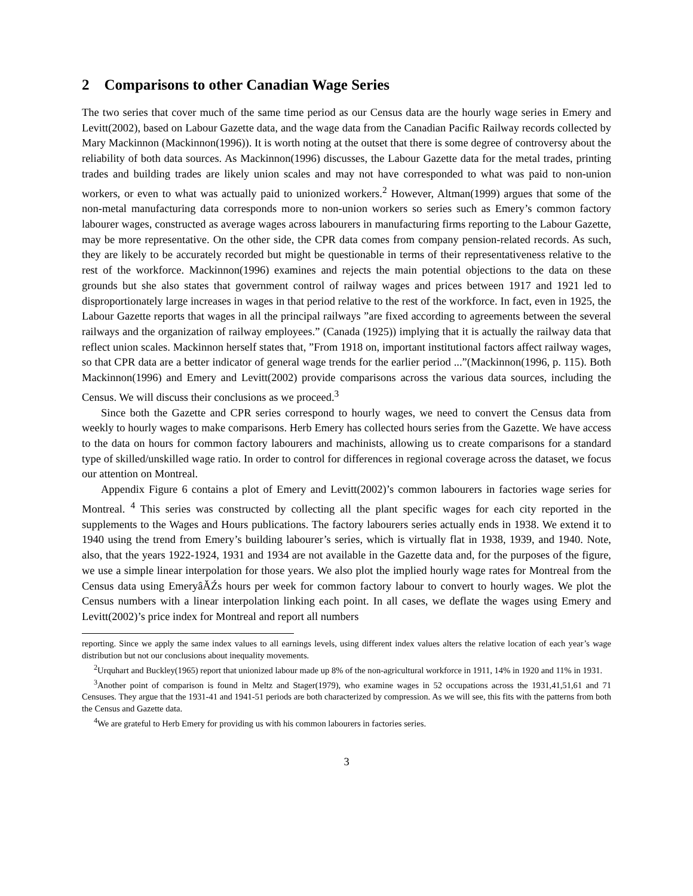2 Comparisons to other Canadian Wage Series
The two series that cover much of the same time period as our Census data are the hourly wage series in Emery and Levitt(2002), based on Labour Gazette data, and the wage data from the Canadian Pacific Railway records collected by Mary Mackinnon (Mackinnon(1996)). It is worth noting at the outset that there is some degree of controversy about the reliability of both data sources. As Mackinnon(1996) discusses, the Labour Gazette data for the metal trades, printing trades and building trades are likely union scales and may not have corresponded to what was paid to non-union workers, or even to what was actually paid to unionized workers.<sup>2</sup> However, Altman(1999) argues that some of the non-metal manufacturing data corresponds more to non-union workers so series such as Emery’s common factory labourer wages, constructed as average wages across labourers in manufacturing firms reporting to the Labour Gazette, may be more representative. On the other side, the CPR data comes from company pension-related records. As such, they are likely to be accurately recorded but might be questionable in terms of their representativeness relative to the rest of the workforce. Mackinnon(1996) examines and rejects the main potential objections to the data on these grounds but she also states that government control of railway wages and prices between 1917 and 1921 led to disproportionately large increases in wages in that period relative to the rest of the workforce. In fact, even in 1925, the Labour Gazette reports that wages in all the principal railways ”are fixed according to agreements between the several railways and the organization of railway employees.” (Canada (1925)) implying that it is actually the railway data that reflect union scales. Mackinnon herself states that, ”From 1918 on, important institutional factors affect railway wages, so that CPR data are a better indicator of general wage trends for the earlier period ...”(Mackinnon(1996, p. 115). Both Mackinnon(1996) and Emery and Levitt(2002) provide comparisons across the various data sources, including the Census. We will discuss their conclusions as we proceed.<sup>3</sup>
Since both the Gazette and CPR series correspond to hourly wages, we need to convert the Census data from weekly to hourly wages to make comparisons. Herb Emery has collected hours series from the Gazette. We have access to the data on hours for common factory labourers and machinists, allowing us to create comparisons for a standard type of skilled/unskilled wage ratio. In order to control for differences in regional coverage across the dataset, we focus our attention on Montreal.
Appendix Figure 6 contains a plot of Emery and Levitt(2002)’s common labourers in factories wage series for Montreal. <sup>4</sup> This series was constructed by collecting all the plant specific wages for each city reported in the supplements to the Wages and Hours publications. The factory labourers series actually ends in 1938. We extend it to 1940 using the trend from Emery’s building labourer’s series, which is virtually flat in 1938, 1939, and 1940. Note, also, that the years 1922-1924, 1931 and 1934 are not available in the Gazette data and, for the purposes of the figure, we use a simple linear interpolation for those years. We also plot the implied hourly wage rates for Montreal from the Census data using EmeryâĂŹs hours per week for common factory labour to convert to hourly wages. We plot the Census numbers with a linear interpolation linking each point. In all cases, we deflate the wages using Emery and Levitt(2002)’s price index for Montreal and report all numbers
reporting. Since we apply the same index values to all earnings levels, using different index values alters the relative location of each year’s wage distribution but not our conclusions about inequality movements.
<sup>2</sup> Urquhart and Buckley(1965) report that unionized labour made up 8% of the non-agricultural workforce in 1911, 14% in 1920 and 11% in 1931.
<sup>3</sup> Another point of comparison is found in Meltz and Stager(1979), who examine wages in 52 occupations across the 1931,41,51,61 and 71 Censuses. They argue that the 1931-41 and 1941-51 periods are both characterized by compression. As we will see, this fits with the patterns from both the Census and Gazette data.
<sup>4</sup> We are grateful to Herb Emery for providing us with his common labourers in factories series.
3